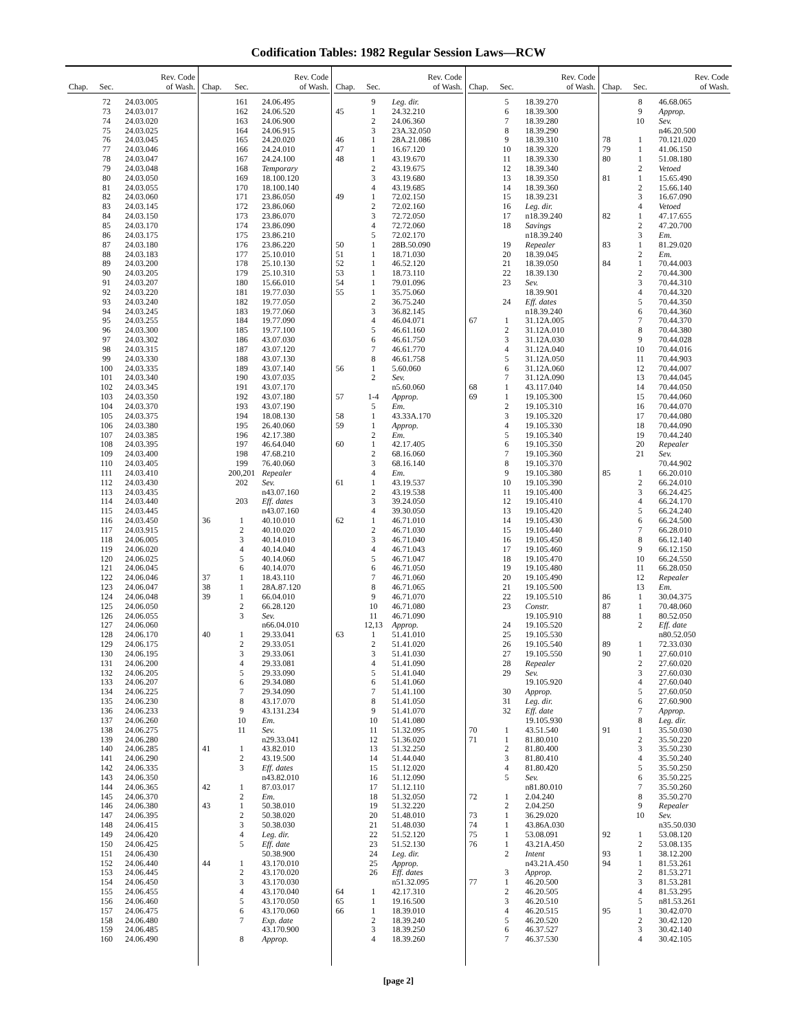Codification Tables: 1982 Regular Session Laws—RCW
| | | Rev. Code |
| --- | --- | --- |
| Chap. | Sec. | of Wash. |
| | 72 | 24.03.005 |
| | 73 | 24.03.017 |
| | 74 | 24.03.020 |
| | 75 | 24.03.025 |
| | 76 | 24.03.045 |
| | 77 | 24.03.046 |
| | 78 | 24.03.047 |
| | 79 | 24.03.048 |
| | 80 | 24.03.050 |
| | 81 | 24.03.055 |
| | 82 | 24.03.060 |
| | 83 | 24.03.145 |
| | 84 | 24.03.150 |
| | 85 | 24.03.170 |
| | 86 | 24.03.175 |
| | 87 | 24.03.180 |
| | 88 | 24.03.183 |
| | 89 | 24.03.200 |
| | 90 | 24.03.205 |
| | 91 | 24.03.207 |
| | 92 | 24.03.220 |
| | 93 | 24.03.240 |
| | 94 | 24.03.245 |
| | 95 | 24.03.255 |
| | 96 | 24.03.300 |
| | 97 | 24.03.302 |
| | 98 | 24.03.315 |
| | 99 | 24.03.330 |
| | 100 | 24.03.335 |
| | 101 | 24.03.340 |
| | 102 | 24.03.345 |
| | 103 | 24.03.350 |
| | 104 | 24.03.370 |
| | 105 | 24.03.375 |
| | 106 | 24.03.380 |
| | 107 | 24.03.385 |
| | 108 | 24.03.395 |
| | 109 | 24.03.400 |
| | 110 | 24.03.405 |
| | 111 | 24.03.410 |
| | 112 | 24.03.430 |
| | 113 | 24.03.435 |
| | 114 | 24.03.440 |
| | 115 | 24.03.445 |
| | 116 | 24.03.450 |
| | 117 | 24.03.915 |
| | 118 | 24.06.005 |
| | 119 | 24.06.020 |
| | 120 | 24.06.025 |
| | 121 | 24.06.045 |
| | 122 | 24.06.046 |
| | 123 | 24.06.047 |
| | 124 | 24.06.048 |
| | 125 | 24.06.050 |
| | 126 | 24.06.055 |
| | 127 | 24.06.060 |
| | 128 | 24.06.170 |
| | 129 | 24.06.175 |
| | 130 | 24.06.195 |
| | 131 | 24.06.200 |
| | 132 | 24.06.205 |
| | 133 | 24.06.207 |
| | 134 | 24.06.225 |
| | 135 | 24.06.230 |
| | 136 | 24.06.233 |
| | 137 | 24.06.260 |
| | 138 | 24.06.275 |
| | 139 | 24.06.280 |
| | 140 | 24.06.285 |
| | 141 | 24.06.290 |
| | 142 | 24.06.335 |
| | 143 | 24.06.350 |
| | 144 | 24.06.365 |
| | 145 | 24.06.370 |
| | 146 | 24.06.380 |
| | 147 | 24.06.395 |
| | 148 | 24.06.415 |
| | 149 | 24.06.420 |
| | 150 | 24.06.425 |
| | 151 | 24.06.430 |
| | 152 | 24.06.440 |
| | 153 | 24.06.445 |
| | 154 | 24.06.450 |
| | 155 | 24.06.455 |
| | 156 | 24.06.460 |
| | 157 | 24.06.475 |
| | 158 | 24.06.480 |
| | 159 | 24.06.485 |
| | 160 | 24.06.490 |
| | | Rev. Code |
| --- | --- | --- |
| Chap. | Sec. | of Wash. |
| | 161 | 24.06.495 |
| | 162 | 24.06.520 |
| | 163 | 24.06.900 |
| | 164 | 24.06.915 |
| | 165 | 24.20.020 |
| | 166 | 24.24.010 |
| | 167 | 24.24.100 |
| | 168 | Temporary |
| | 169 | 18.100.120 |
| | 170 | 18.100.140 |
| | 171 | 23.86.050 |
| | 172 | 23.86.060 |
| | 173 | 23.86.070 |
| | 174 | 23.86.090 |
| | 175 | 23.86.210 |
| | 176 | 23.86.220 |
| | 177 | 25.10.010 |
| | 178 | 25.10.130 |
| | 179 | 25.10.310 |
| | 180 | 15.66.010 |
| | 181 | 19.77.030 |
| | 182 | 19.77.050 |
| | 183 | 19.77.060 |
| | 184 | 19.77.090 |
| | 185 | 19.77.100 |
| | 186 | 43.07.030 |
| | 187 | 43.07.120 |
| | 188 | 43.07.130 |
| | 189 | 43.07.140 |
| | 190 | 43.07.035 |
| | 191 | 43.07.170 |
| | 192 | 43.07.180 |
| | 193 | 43.07.190 |
| | 194 | 18.08.130 |
| | 195 | 26.40.060 |
| | 196 | 42.17.380 |
| | 197 | 46.64.040 |
| | 198 | 47.68.210 |
| | 199 | 76.40.060 |
| | 200,201 | Repealer |
| | 202 | Sev. |
| | | n43.07.160 |
| | 203 | Eff. dates |
| | | n43.07.160 |
| 36 | 1 | 40.10.010 |
| | 2 | 40.10.020 |
| | 3 | 40.14.010 |
| | 4 | 40.14.040 |
| | 5 | 40.14.060 |
| | 6 | 40.14.070 |
| 37 | 1 | 18.43.110 |
| 38 | 1 | 28A.87.120 |
| 39 | 1 | 66.04.010 |
| | 2 | 66.28.120 |
| | 3 | Sev. |
| | | n66.04.010 |
| 40 | 1 | 29.33.041 |
| | 2 | 29.33.051 |
| | 3 | 29.33.061 |
| | 4 | 29.33.081 |
| | 5 | 29.33.090 |
| | 6 | 29.34.080 |
| | 7 | 29.34.090 |
| | 8 | 43.17.070 |
| | 9 | 43.131.234 |
| | 10 | Em. |
| | 11 | Sev. |
| | | n29.33.041 |
| 41 | 1 | 43.82.010 |
| | 2 | 43.19.500 |
| | 3 | Eff. dates |
| | | n43.82.010 |
| 42 | 1 | 87.03.017 |
| | 2 | Em. |
| 43 | 1 | 50.38.010 |
| | 2 | 50.38.020 |
| | 3 | 50.38.030 |
| | 4 | Leg. dir. |
| | 5 | Eff. date |
| | | 50.38.900 |
| 44 | 1 | 43.170.010 |
| | 2 | 43.170.020 |
| | 3 | 43.170.030 |
| | 4 | 43.170.040 |
| | 5 | 43.170.050 |
| | 6 | 43.170.060 |
| | 7 | Exp. date |
| | | 43.170.900 |
| | 8 | Approp. |
| | | Rev. Code |
| --- | --- | --- |
| Chap. | Sec. | of Wash. |
| | 9 | Leg. dir. |
| 45 | 1 | 24.32.210 |
| | 2 | 24.06.360 |
| | 3 | 23A.32.050 |
| 46 | 1 | 28A.21.086 |
| 47 | 1 | 16.67.120 |
| 48 | 1 | 43.19.670 |
| | 2 | 43.19.675 |
| | 3 | 43.19.680 |
| | 4 | 43.19.685 |
| 49 | 1 | 72.02.150 |
| | 2 | 72.02.160 |
| | 3 | 72.72.050 |
| | 4 | 72.72.060 |
| | 5 | 72.02.170 |
| 50 | 1 | 28B.50.090 |
| 51 | 1 | 18.71.030 |
| 52 | 1 | 46.52.120 |
| 53 | 1 | 18.73.110 |
| 54 | 1 | 79.01.096 |
| 55 | 1 | 35.75.060 |
| | 2 | 36.75.240 |
| | 3 | 36.82.145 |
| | 4 | 46.04.071 |
| | 5 | 46.61.160 |
| | 6 | 46.61.750 |
| | 7 | 46.61.770 |
| | 8 | 46.61.758 |
| 56 | 1 | 5.60.060 |
| | 2 | Sev. |
| | | n5.60.060 |
| 57 | 1-4 | Approp. |
| | 5 | Em. |
| 58 | 1 | 43.33A.170 |
| 59 | 1 | Approp. |
| | 2 | Em. |
| 60 | 1 | 42.17.405 |
| | 2 | 68.16.060 |
| | 3 | 68.16.140 |
| | 4 | Em. |
| 61 | 1 | 43.19.537 |
| | 2 | 43.19.538 |
| | 3 | 39.24.050 |
| | 4 | 39.30.050 |
| 62 | 1 | 46.71.010 |
| | 2 | 46.71.030 |
| | 3 | 46.71.040 |
| | 4 | 46.71.043 |
| | 5 | 46.71.047 |
| | 6 | 46.71.050 |
| | 7 | 46.71.060 |
| | 8 | 46.71.065 |
| | 9 | 46.71.070 |
| | 10 | 46.71.080 |
| | 11 | 46.71.090 |
| | 12,13 | Approp. |
| 63 | 1 | 51.41.010 |
| | 2 | 51.41.020 |
| | 3 | 51.41.030 |
| | 4 | 51.41.090 |
| | 5 | 51.41.040 |
| | 6 | 51.41.060 |
| | 7 | 51.41.100 |
| | 8 | 51.41.050 |
| | 9 | 51.41.070 |
| | 10 | 51.41.080 |
| | 11 | 51.32.095 |
| | 12 | 51.36.020 |
| | 13 | 51.32.250 |
| | 14 | 51.44.040 |
| | 15 | 51.12.020 |
| | 16 | 51.12.090 |
| | 17 | 51.12.110 |
| | 18 | 51.32.050 |
| | 19 | 51.32.220 |
| | 20 | 51.48.010 |
| | 21 | 51.48.030 |
| | 22 | 51.52.120 |
| | 23 | 51.52.130 |
| | 24 | Leg. dir. |
| | 25 | Approp. |
| | 26 | Eff. dates |
| | | n51.32.095 |
| 64 | 1 | 42.17.310 |
| 65 | 1 | 19.16.500 |
| 66 | 1 | 18.39.010 |
| | 2 | 18.39.240 |
| | 3 | 18.39.250 |
| | 4 | 18.39.260 |
| | | Rev. Code |
| --- | --- | --- |
| Chap. | Sec. | of Wash. |
| | 5 | 18.39.270 |
| | 6 | 18.39.300 |
| | 7 | 18.39.280 |
| | 8 | 18.39.290 |
| | 9 | 18.39.310 |
| | 10 | 18.39.320 |
| | 11 | 18.39.330 |
| | 12 | 18.39.340 |
| | 13 | 18.39.350 |
| | 14 | 18.39.360 |
| | 15 | 18.39.231 |
| | 16 | Leg. dir. |
| | 17 | n18.39.240 |
| | 18 | Savings |
| | | n18.39.240 |
| | 19 | Repealer |
| | 20 | 18.39.045 |
| | 21 | 18.39.050 |
| | 22 | 18.39.130 |
| | 23 | Sev. |
| | | 18.39.901 |
| | 24 | Eff. dates |
| | | n18.39.240 |
| 67 | 1 | 31.12A.005 |
| | 2 | 31.12A.010 |
| | 3 | 31.12A.030 |
| | 4 | 31.12A.040 |
| | 5 | 31.12A.050 |
| | 6 | 31.12A.060 |
| | 7 | 31.12A.090 |
| 68 | 1 | 43.117.040 |
| 69 | 1 | 19.105.300 |
| | 2 | 19.105.310 |
| | 3 | 19.105.320 |
| | 4 | 19.105.330 |
| | 5 | 19.105.340 |
| | 6 | 19.105.350 |
| | 7 | 19.105.360 |
| | 8 | 19.105.370 |
| | 9 | 19.105.380 |
| | 10 | 19.105.390 |
| | 11 | 19.105.400 |
| | 12 | 19.105.410 |
| | 13 | 19.105.420 |
| | 14 | 19.105.430 |
| | 15 | 19.105.440 |
| | 16 | 19.105.450 |
| | 17 | 19.105.460 |
| | 18 | 19.105.470 |
| | 19 | 19.105.480 |
| | 20 | 19.105.490 |
| | 21 | 19.105.500 |
| | 22 | 19.105.510 |
| | 23 | Constr. |
| | | 19.105.910 |
| | 24 | 19.105.520 |
| | 25 | 19.105.530 |
| | 26 | 19.105.540 |
| | 27 | 19.105.550 |
| | 28 | Repealer |
| | 29 | Sev. |
| | | 19.105.920 |
| | 30 | Approp. |
| | 31 | Leg. dir. |
| | 32 | Eff. date |
| | | 19.105.930 |
| 70 | 1 | 43.51.540 |
| 71 | 1 | 81.80.010 |
| | 2 | 81.80.400 |
| | 3 | 81.80.410 |
| | 4 | 81.80.420 |
| | 5 | Sev. |
| | | n81.80.010 |
| 72 | 1 | 2.04.240 |
| | 2 | 2.04.250 |
| 73 | 1 | 36.29.020 |
| 74 | 1 | 43.86A.030 |
| 75 | 1 | 53.08.091 |
| 76 | 1 | 43.21A.450 |
| | 2 | Intent |
| | | n43.21A.450 |
| | 3 | Approp. |
| 77 | 1 | 46.20.500 |
| | 2 | 46.20.505 |
| | 3 | 46.20.510 |
| | 4 | 46.20.515 |
| | 5 | 46.20.520 |
| | 6 | 46.37.527 |
| | 7 | 46.37.530 |
| | | Rev. Code |
| --- | --- | --- |
| Chap. | Sec. | of Wash. |
| | 8 | 46.68.065 |
| | 9 | Approp. |
| | 10 | Sev. |
| | | n46.20.500 |
| 78 | 1 | 70.121.020 |
| 79 | 1 | 41.06.150 |
| 80 | 1 | 51.08.180 |
| | 2 | Vetoed |
| 81 | 1 | 15.65.490 |
| | 2 | 15.66.140 |
| | 3 | 16.67.090 |
| | 4 | Vetoed |
| 82 | 1 | 47.17.655 |
| | 2 | 47.20.700 |
| | 3 | Em. |
| 83 | 1 | 81.29.020 |
| | 2 | Em. |
| 84 | 1 | 70.44.003 |
| | 2 | 70.44.300 |
| | 3 | 70.44.310 |
| | 4 | 70.44.320 |
| | 5 | 70.44.350 |
| | 6 | 70.44.360 |
| | 7 | 70.44.370 |
| | 8 | 70.44.380 |
| | 9 | 70.44.028 |
| | 10 | 70.44.016 |
| | 11 | 70.44.903 |
| | 12 | 70.44.007 |
| | 13 | 70.44.045 |
| | 14 | 70.44.050 |
| | 15 | 70.44.060 |
| | 16 | 70.44.070 |
| | 17 | 70.44.080 |
| | 18 | 70.44.090 |
| | 19 | 70.44.240 |
| | 20 | Repealer |
| | 21 | Sev. |
| | | 70.44.902 |
| 85 | 1 | 66.20.010 |
| | 2 | 66.24.010 |
| | 3 | 66.24.425 |
| | 4 | 66.24.170 |
| | 5 | 66.24.240 |
| | 6 | 66.24.500 |
| | 7 | 66.28.010 |
| | 8 | 66.12.140 |
| | 9 | 66.12.150 |
| | 10 | 66.24.550 |
| | 11 | 66.28.050 |
| | 12 | Repealer |
| | 13 | Em. |
| 86 | 1 | 30.04.375 |
| 87 | 1 | 70.48.060 |
| 88 | 1 | 80.52.050 |
| | 2 | Eff. date |
| | | n80.52.050 |
| 89 | 1 | 72.33.030 |
| 90 | 1 | 27.60.010 |
| | 2 | 27.60.020 |
| | 3 | 27.60.030 |
| | 4 | 27.60.040 |
| | 5 | 27.60.050 |
| | 6 | 27.60.900 |
| | 7 | Approp. |
| | 8 | Leg. dir. |
| 91 | 1 | 35.50.030 |
| | 2 | 35.50.220 |
| | 3 | 35.50.230 |
| | 4 | 35.50.240 |
| | 5 | 35.50.250 |
| | 6 | 35.50.225 |
| | 7 | 35.50.260 |
| | 8 | 35.50.270 |
| | 9 | Repealer |
| | 10 | Sev. |
| | | n35.50.030 |
| 92 | 1 | 53.08.120 |
| | 2 | 53.08.135 |
| 93 | 1 | 38.12.200 |
| 94 | 1 | 81.53.261 |
| | 2 | 81.53.271 |
| | 3 | 81.53.281 |
| | 4 | 81.53.295 |
| | 5 | n81.53.261 |
| 95 | 1 | 30.42.070 |
| | 2 | 30.42.120 |
| | 3 | 30.42.140 |
| | 4 | 30.42.105 |
[page 2]